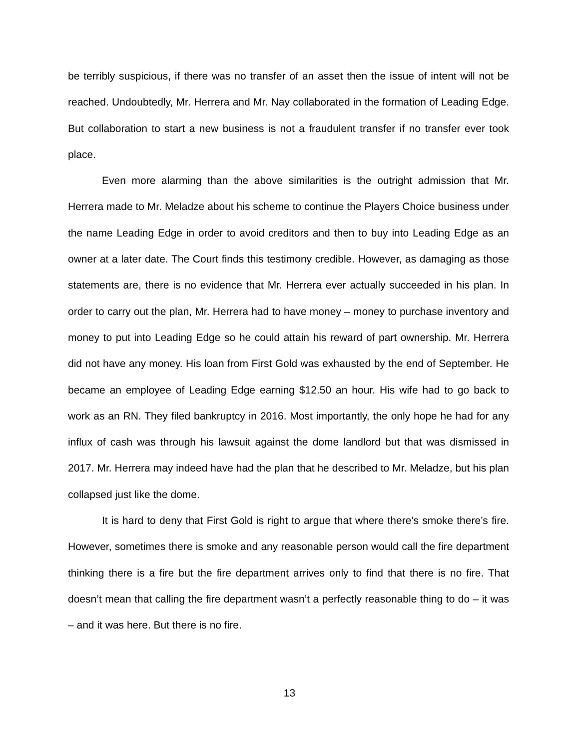be terribly suspicious, if there was no transfer of an asset then the issue of intent will not be reached. Undoubtedly, Mr. Herrera and Mr. Nay collaborated in the formation of Leading Edge. But collaboration to start a new business is not a fraudulent transfer if no transfer ever took place.
Even more alarming than the above similarities is the outright admission that Mr. Herrera made to Mr. Meladze about his scheme to continue the Players Choice business under the name Leading Edge in order to avoid creditors and then to buy into Leading Edge as an owner at a later date. The Court finds this testimony credible. However, as damaging as those statements are, there is no evidence that Mr. Herrera ever actually succeeded in his plan. In order to carry out the plan, Mr. Herrera had to have money – money to purchase inventory and money to put into Leading Edge so he could attain his reward of part ownership. Mr. Herrera did not have any money. His loan from First Gold was exhausted by the end of September. He became an employee of Leading Edge earning $12.50 an hour. His wife had to go back to work as an RN. They filed bankruptcy in 2016. Most importantly, the only hope he had for any influx of cash was through his lawsuit against the dome landlord but that was dismissed in 2017. Mr. Herrera may indeed have had the plan that he described to Mr. Meladze, but his plan collapsed just like the dome.
It is hard to deny that First Gold is right to argue that where there’s smoke there’s fire. However, sometimes there is smoke and any reasonable person would call the fire department thinking there is a fire but the fire department arrives only to find that there is no fire. That doesn’t mean that calling the fire department wasn’t a perfectly reasonable thing to do – it was – and it was here. But there is no fire.
13